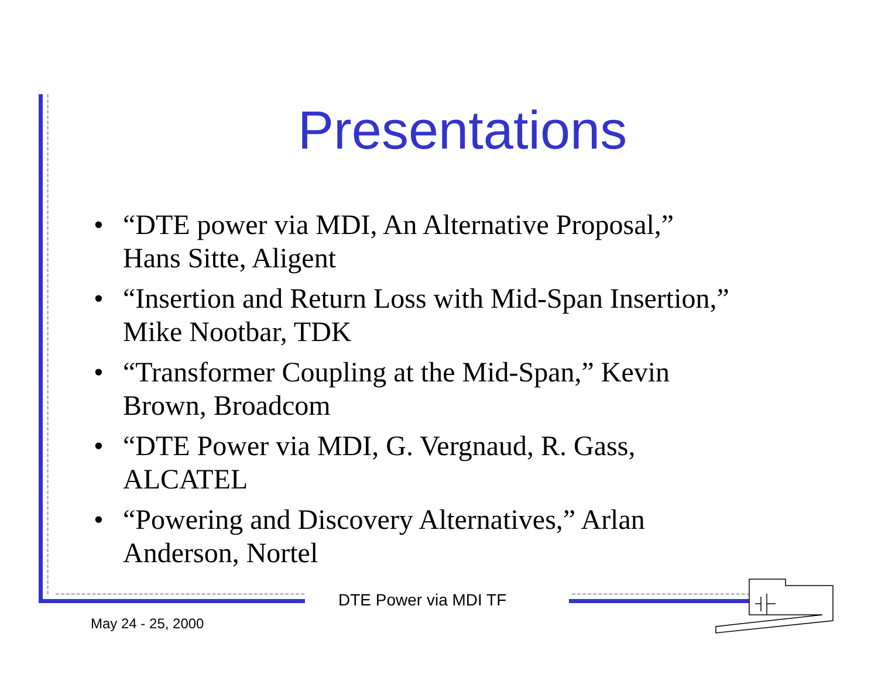Presentations
• “DTE power via MDI, An Alternative Proposal,” Hans Sitte, Aligent
• “Insertion and Return Loss with Mid-Span Insertion,” Mike Nootbar, TDK
• “Transformer Coupling at the Mid-Span,” Kevin Brown, Broadcom
• “DTE Power via MDI, G. Vergnaud, R. Gass, ALCATEL
• “Powering and Discovery Alternatives,” Arlan Anderson, Nortel
DTE Power via MDI TF
May 24 - 25, 2000